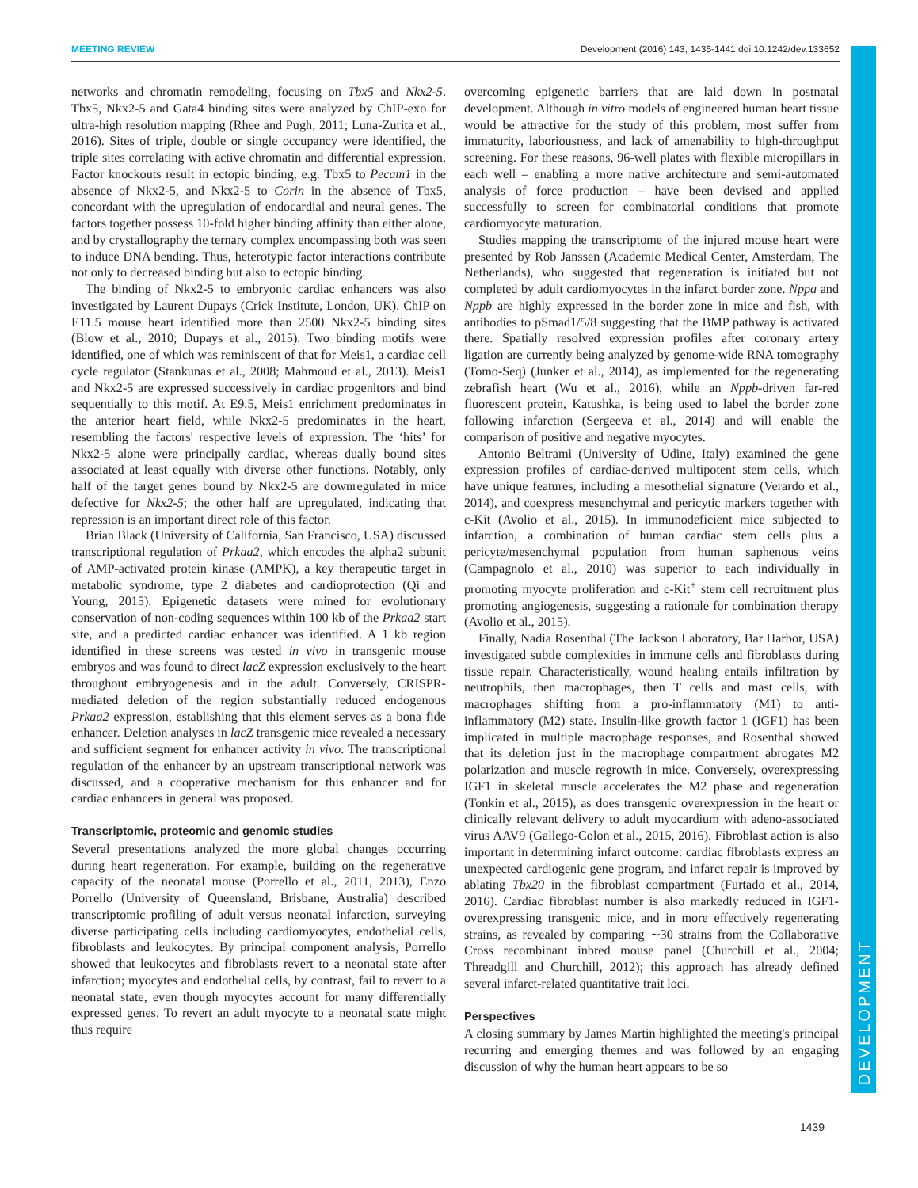MEETING REVIEW Development (2016) 143, 1435-1441 doi:10.1242/dev.133652
DEVELOPMENT
networks and chromatin remodeling, focusing on Tbx5 and Nkx2-5. Tbx5, Nkx2-5 and Gata4 binding sites were analyzed by ChIP-exo for ultra-high resolution mapping (Rhee and Pugh, 2011; Luna-Zurita et al., 2016). Sites of triple, double or single occupancy were identified, the triple sites correlating with active chromatin and differential expression. Factor knockouts result in ectopic binding, e.g. Tbx5 to Pecam1 in the absence of Nkx2-5, and Nkx2-5 to Corin in the absence of Tbx5, concordant with the upregulation of endocardial and neural genes. The factors together possess 10-fold higher binding affinity than either alone, and by crystallography the ternary complex encompassing both was seen to induce DNA bending. Thus, heterotypic factor interactions contribute not only to decreased binding but also to ectopic binding.
The binding of Nkx2-5 to embryonic cardiac enhancers was also investigated by Laurent Dupays (Crick Institute, London, UK). ChIP on E11.5 mouse heart identified more than 2500 Nkx2-5 binding sites (Blow et al., 2010; Dupays et al., 2015). Two binding motifs were identified, one of which was reminiscent of that for Meis1, a cardiac cell cycle regulator (Stankunas et al., 2008; Mahmoud et al., 2013). Meis1 and Nkx2-5 are expressed successively in cardiac progenitors and bind sequentially to this motif. At E9.5, Meis1 enrichment predominates in the anterior heart field, while Nkx2-5 predominates in the heart, resembling the factors' respective levels of expression. The ‘hits’ for Nkx2-5 alone were principally cardiac, whereas dually bound sites associated at least equally with diverse other functions. Notably, only half of the target genes bound by Nkx2-5 are downregulated in mice defective for Nkx2-5; the other half are upregulated, indicating that repression is an important direct role of this factor.
Brian Black (University of California, San Francisco, USA) discussed transcriptional regulation of Prkaa2, which encodes the alpha2 subunit of AMP-activated protein kinase (AMPK), a key therapeutic target in metabolic syndrome, type 2 diabetes and cardioprotection (Qi and Young, 2015). Epigenetic datasets were mined for evolutionary conservation of non-coding sequences within 100 kb of the Prkaa2 start site, and a predicted cardiac enhancer was identified. A 1 kb region identified in these screens was tested in vivo in transgenic mouse embryos and was found to direct lacZ expression exclusively to the heart throughout embryogenesis and in the adult. Conversely, CRISPR-mediated deletion of the region substantially reduced endogenous Prkaa2 expression, establishing that this element serves as a bona fide enhancer. Deletion analyses in lacZ transgenic mice revealed a necessary and sufficient segment for enhancer activity in vivo. The transcriptional regulation of the enhancer by an upstream transcriptional network was discussed, and a cooperative mechanism for this enhancer and for cardiac enhancers in general was proposed.
Transcriptomic, proteomic and genomic studies
Several presentations analyzed the more global changes occurring during heart regeneration. For example, building on the regenerative capacity of the neonatal mouse (Porrello et al., 2011, 2013), Enzo Porrello (University of Queensland, Brisbane, Australia) described transcriptomic profiling of adult versus neonatal infarction, surveying diverse participating cells including cardiomyocytes, endothelial cells, fibroblasts and leukocytes. By principal component analysis, Porrello showed that leukocytes and fibroblasts revert to a neonatal state after infarction; myocytes and endothelial cells, by contrast, fail to revert to a neonatal state, even though myocytes account for many differentially expressed genes. To revert an adult myocyte to a neonatal state might thus require
overcoming epigenetic barriers that are laid down in postnatal development. Although in vitro models of engineered human heart tissue would be attractive for the study of this problem, most suffer from immaturity, laboriousness, and lack of amenability to high-throughput screening. For these reasons, 96-well plates with flexible micropillars in each well – enabling a more native architecture and semi-automated analysis of force production – have been devised and applied successfully to screen for combinatorial conditions that promote cardiomyocyte maturation.
Studies mapping the transcriptome of the injured mouse heart were presented by Rob Janssen (Academic Medical Center, Amsterdam, The Netherlands), who suggested that regeneration is initiated but not completed by adult cardiomyocytes in the infarct border zone. Nppa and Nppb are highly expressed in the border zone in mice and fish, with antibodies to pSmad1/5/8 suggesting that the BMP pathway is activated there. Spatially resolved expression profiles after coronary artery ligation are currently being analyzed by genome-wide RNA tomography (Tomo-Seq) (Junker et al., 2014), as implemented for the regenerating zebrafish heart (Wu et al., 2016), while an Nppb-driven far-red fluorescent protein, Katushka, is being used to label the border zone following infarction (Sergeeva et al., 2014) and will enable the comparison of positive and negative myocytes.
Antonio Beltrami (University of Udine, Italy) examined the gene expression profiles of cardiac-derived multipotent stem cells, which have unique features, including a mesothelial signature (Verardo et al., 2014), and coexpress mesenchymal and pericytic markers together with c-Kit (Avolio et al., 2015). In immunodeficient mice subjected to infarction, a combination of human cardiac stem cells plus a pericyte/mesenchymal population from human saphenous veins (Campagnolo et al., 2010) was superior to each individually in promoting myocyte proliferation and c-Kit<sup>+</sup> stem cell recruitment plus promoting angiogenesis, suggesting a rationale for combination therapy (Avolio et al., 2015).
Finally, Nadia Rosenthal (The Jackson Laboratory, Bar Harbor, USA) investigated subtle complexities in immune cells and fibroblasts during tissue repair. Characteristically, wound healing entails infiltration by neutrophils, then macrophages, then T cells and mast cells, with macrophages shifting from a pro-inflammatory (M1) to anti-inflammatory (M2) state. Insulin-like growth factor 1 (IGF1) has been implicated in multiple macrophage responses, and Rosenthal showed that its deletion just in the macrophage compartment abrogates M2 polarization and muscle regrowth in mice. Conversely, overexpressing IGF1 in skeletal muscle accelerates the M2 phase and regeneration (Tonkin et al., 2015), as does transgenic overexpression in the heart or clinically relevant delivery to adult myocardium with adeno-associated virus AAV9 (Gallego-Colon et al., 2015, 2016). Fibroblast action is also important in determining infarct outcome: cardiac fibroblasts express an unexpected cardiogenic gene program, and infarct repair is improved by ablating Tbx20 in the fibroblast compartment (Furtado et al., 2014, 2016). Cardiac fibroblast number is also markedly reduced in IGF1-overexpressing transgenic mice, and in more effectively regenerating strains, as revealed by comparing ∼30 strains from the Collaborative Cross recombinant inbred mouse panel (Churchill et al., 2004; Threadgill and Churchill, 2012); this approach has already defined several infarct-related quantitative trait loci.
Perspectives
A closing summary by James Martin highlighted the meeting's principal recurring and emerging themes and was followed by an engaging discussion of why the human heart appears to be so
1439